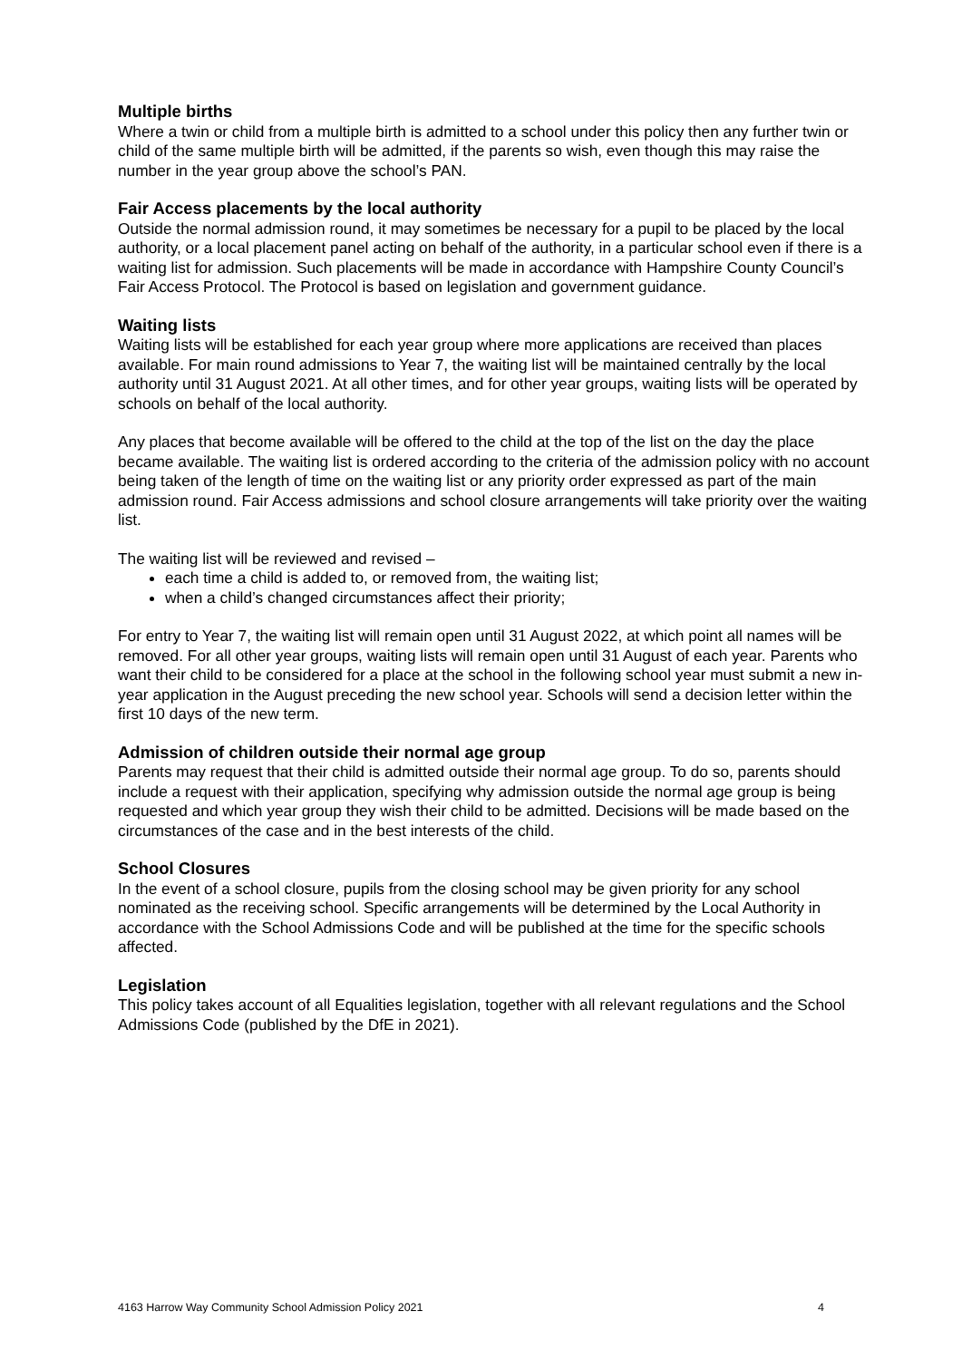Multiple births
Where a twin or child from a multiple birth is admitted to a school under this policy then any further twin or child of the same multiple birth will be admitted, if the parents so wish, even though this may raise the number in the year group above the school’s PAN.
Fair Access placements by the local authority
Outside the normal admission round, it may sometimes be necessary for a pupil to be placed by the local authority, or a local placement panel acting on behalf of the authority, in a particular school even if there is a waiting list for admission. Such placements will be made in accordance with Hampshire County Council’s Fair Access Protocol. The Protocol is based on legislation and government guidance.
Waiting lists
Waiting lists will be established for each year group where more applications are received than places available. For main round admissions to Year 7, the waiting list will be maintained centrally by the local authority until 31 August 2021. At all other times, and for other year groups, waiting lists will be operated by schools on behalf of the local authority.
Any places that become available will be offered to the child at the top of the list on the day the place became available. The waiting list is ordered according to the criteria of the admission policy with no account being taken of the length of time on the waiting list or any priority order expressed as part of the main admission round. Fair Access admissions and school closure arrangements will take priority over the waiting list.
The waiting list will be reviewed and revised –
each time a child is added to, or removed from, the waiting list;
when a child’s changed circumstances affect their priority;
For entry to Year 7, the waiting list will remain open until 31 August 2022, at which point all names will be removed. For all other year groups, waiting lists will remain open until 31 August of each year. Parents who want their child to be considered for a place at the school in the following school year must submit a new in-year application in the August preceding the new school year. Schools will send a decision letter within the first 10 days of the new term.
Admission of children outside their normal age group
Parents may request that their child is admitted outside their normal age group. To do so, parents should include a request with their application, specifying why admission outside the normal age group is being requested and which year group they wish their child to be admitted. Decisions will be made based on the circumstances of the case and in the best interests of the child.
School Closures
In the event of a school closure, pupils from the closing school may be given priority for any school nominated as the receiving school. Specific arrangements will be determined by the Local Authority in accordance with the School Admissions Code and will be published at the time for the specific schools affected.
Legislation
This policy takes account of all Equalities legislation, together with all relevant regulations and the School Admissions Code (published by the DfE in 2021).
4163 Harrow Way Community School Admission Policy 2021 4